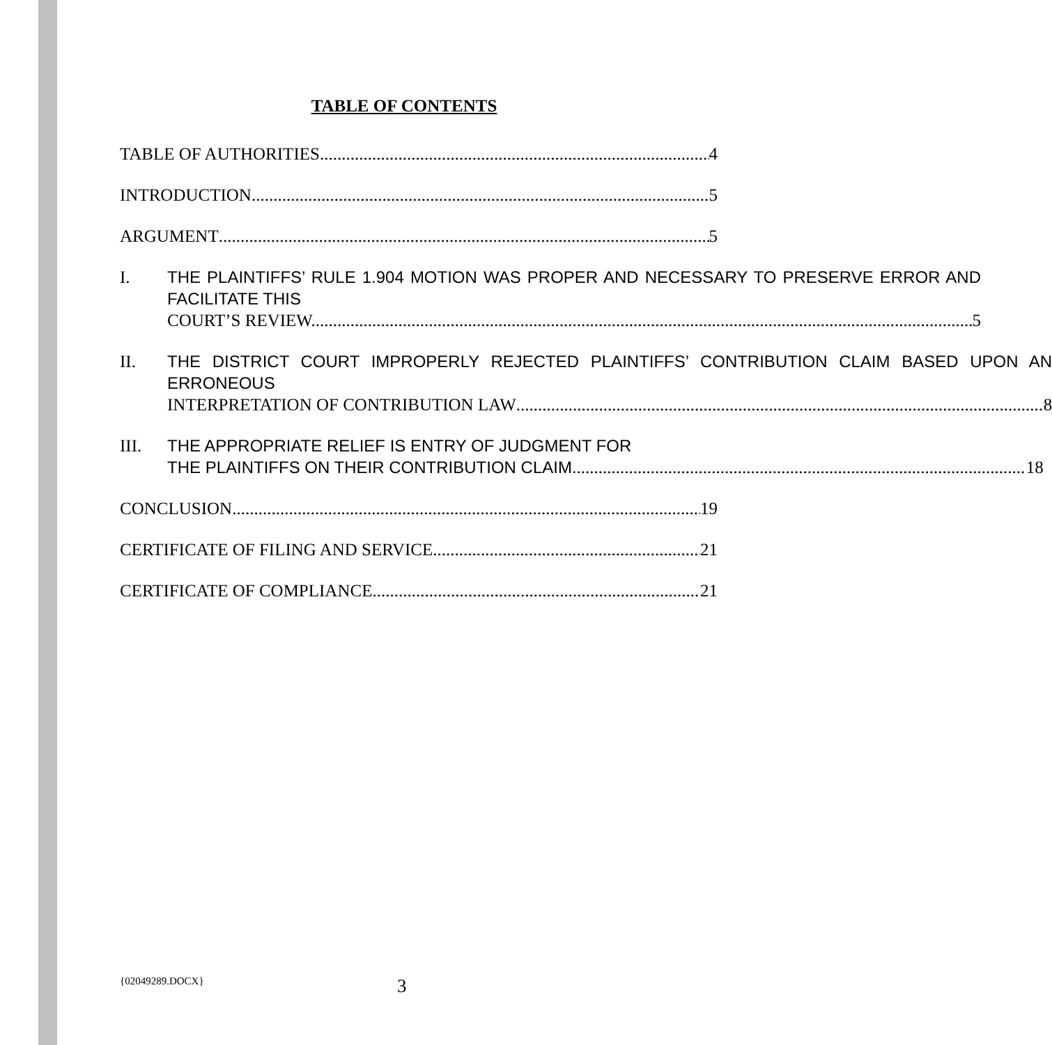TABLE OF CONTENTS
TABLE OF AUTHORITIES 4
INTRODUCTION 5
ARGUMENT 5
I. THE PLAINTIFFS’ RULE 1.904 MOTION WAS PROPER AND NECESSARY TO PRESERVE ERROR AND FACILITATE THIS
COURT’S REVIEW. 5
II. THE DISTRICT COURT IMPROPERLY REJECTED PLAINTIFFS’ CONTRIBUTION CLAIM BASED UPON AN ERRONEOUS
INTERPRETATION OF CONTRIBUTION LAW 8
III. THE APPROPRIATE RELIEF IS ENTRY OF JUDGMENT FOR
THE PLAINTIFFS ON THEIR CONTRIBUTION CLAIM. 18
CONCLUSION 19
CERTIFICATE OF FILING AND SERVICE 21
CERTIFICATE OF COMPLIANCE 21
{02049289.DOCX} 3